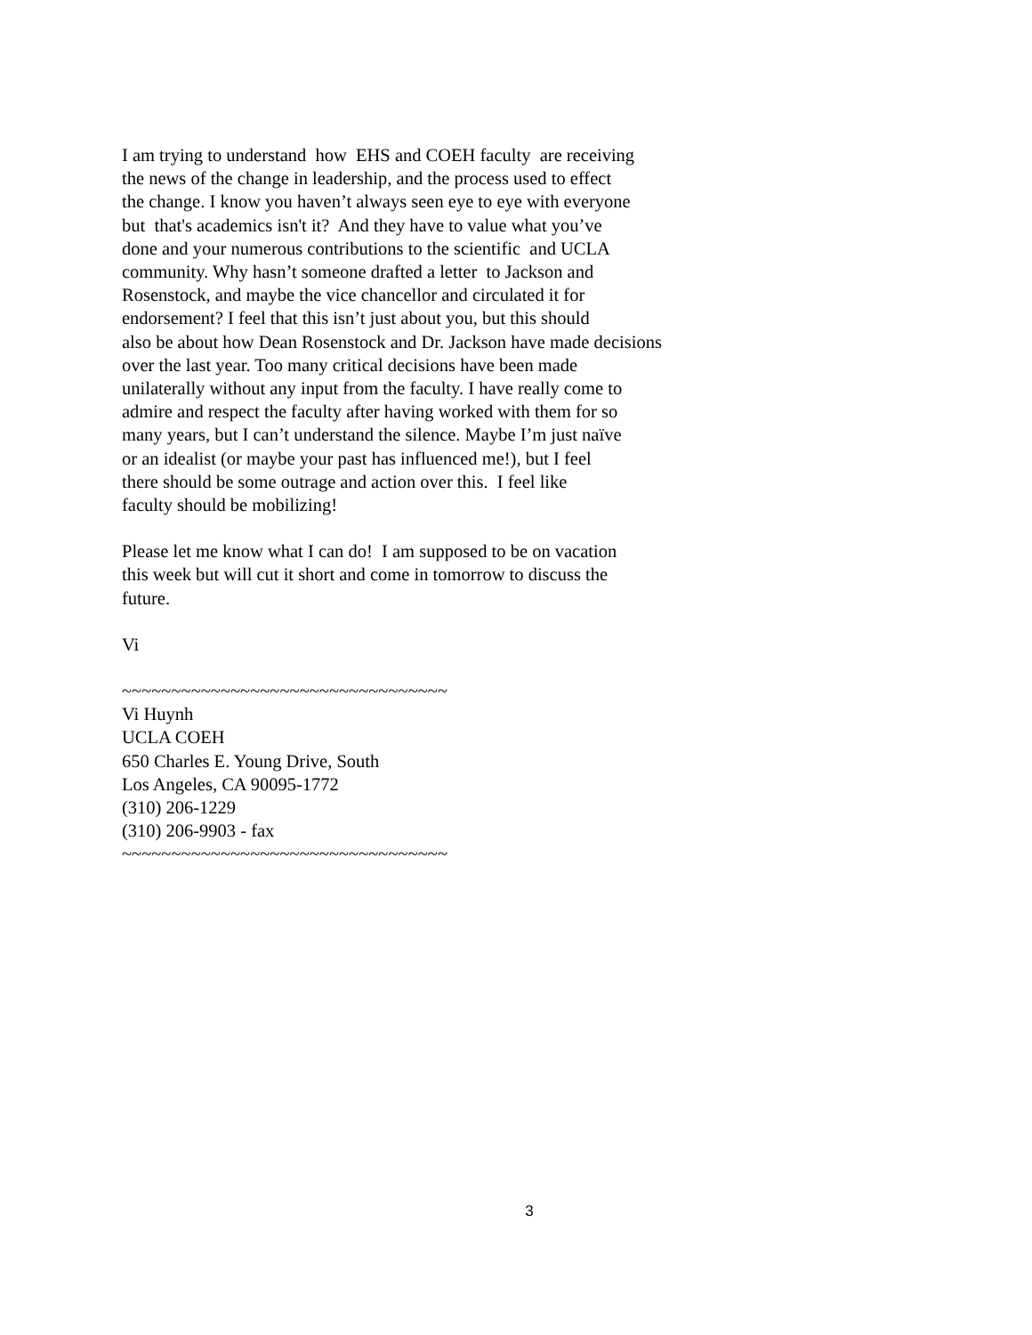I am trying to understand how EHS and COEH faculty are receiving
the news of the change in leadership, and the process used to effect
the change. I know you haven’t always seen eye to eye with everyone
but that's academics isn't it? And they have to value what you’ve
done and your numerous contributions to the scientific and UCLA
community. Why hasn’t someone drafted a letter to Jackson and
Rosenstock, and maybe the vice chancellor and circulated it for
endorsement? I feel that this isn’t just about you, but this should
also be about how Dean Rosenstock and Dr. Jackson have made decisions
over the last year. Too many critical decisions have been made
unilaterally without any input from the faculty. I have really come to
admire and respect the faculty after having worked with them for so
many years, but I can’t understand the silence. Maybe I’m just naïve
or an idealist (or maybe your past has influenced me!), but I feel
there should be some outrage and action over this. I feel like
faculty should be mobilizing!
Please let me know what I can do! I am supposed to be on vacation
this week but will cut it short and come in tomorrow to discuss the
future.
Vi
~~~~~~~~~~~~~~~~~~~~~~~~~~~~~~~~~
Vi Huynh
UCLA COEH
650 Charles E. Young Drive, South
Los Angeles, CA 90095-1772
(310) 206-1229
(310) 206-9903 - fax
~~~~~~~~~~~~~~~~~~~~~~~~~~~~~~~~~
3